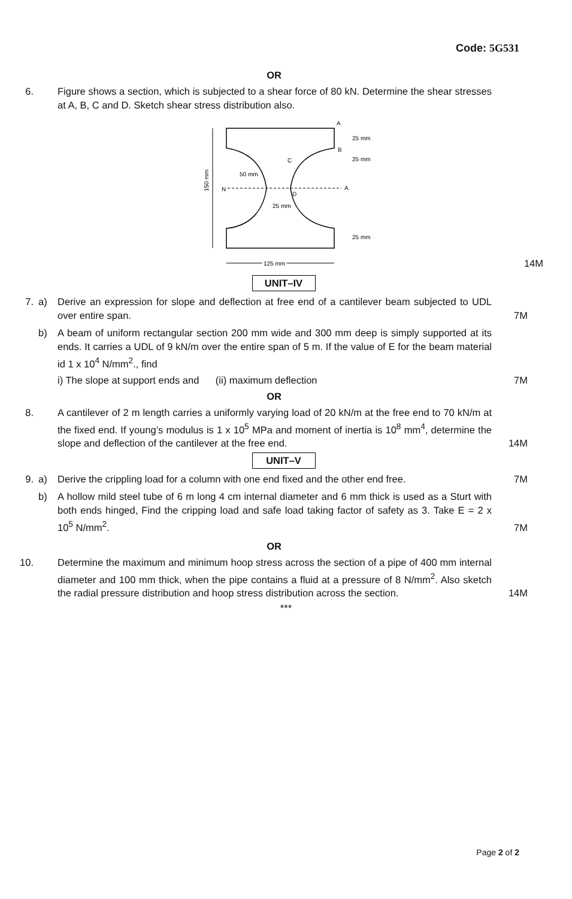Code: 5G531
OR
6. Figure shows a section, which is subjected to a shear force of 80 kN. Determine the shear stresses at A, B, C and D. Sketch shear stress distribution also.
150 mm
A
B
C
D
N
A
25 mm
25 mm
25 mm
50 mm
25 mm
125 mm
14M
UNIT–IV
7. a) Derive an expression for slope and deflection at free end of a cantilever beam subjected to UDL over entire span.
7M
b) A beam of uniform rectangular section 200 mm wide and 300 mm deep is simply supported at its ends. It carries a UDL of 9 kN/m over the entire span of 5 m. If the value of E for the beam material id 1 x 10<sup>4</sup> N/mm<sup>2</sup>., find
i) The slope at support ends and (ii) maximum deflection 7M
OR
8. A cantilever of 2 m length carries a uniformly varying load of 20 kN/m at the free end to 70 kN/m at the fixed end. If young’s modulus is 1 x 10<sup>5</sup> MPa and moment of inertia is 10<sup>8</sup> mm<sup>4</sup>, determine the slope and deflection of the cantilever at the free end.
14M
UNIT–V
9. a) Derive the crippling load for a column with one end fixed and the other end free.
7M
b) A hollow mild steel tube of 6 m long 4 cm internal diameter and 6 mm thick is used as a Sturt with both ends hinged, Find the cripping load and safe load taking factor of safety as 3. Take E = 2 x 10<sup>5</sup> N/mm<sup>2</sup>.
7M
OR
10. Determine the maximum and minimum hoop stress across the section of a pipe of 400 mm internal diameter and 100 mm thick, when the pipe contains a fluid at a pressure of 8 N/mm<sup>2</sup>. Also sketch the radial pressure distribution and hoop stress distribution across the section.
14M
***
Page 2 of 2